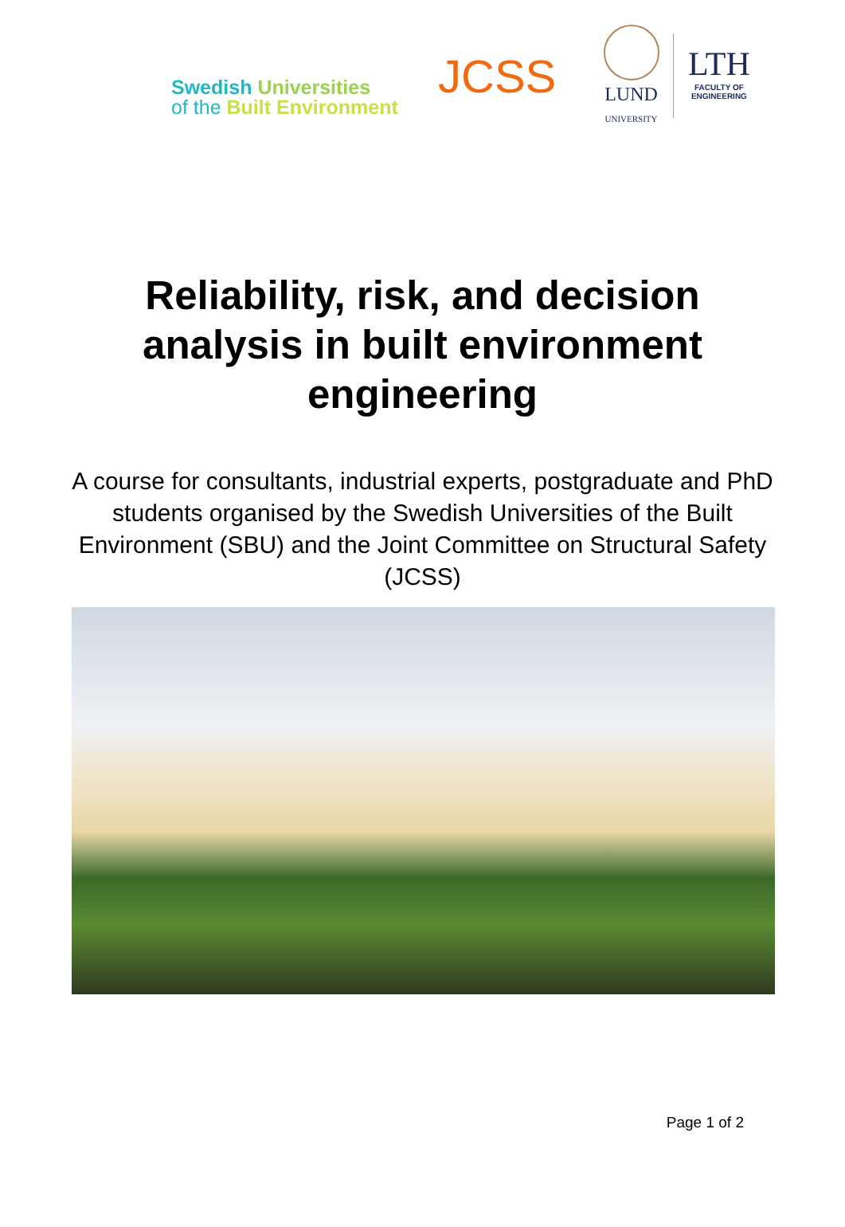Swedish Universities
of the Built Environment
JCSS
LUND
UNIVERSITY
LTH
FACULTY OF
ENGINEERING
Reliability, risk, and decision
analysis in built environment
engineering
A course for consultants, industrial experts, postgraduate and PhD students organised by the Swedish Universities of the Built Environment (SBU) and the Joint Committee on Structural Safety (JCSS)
Page 1 of 2